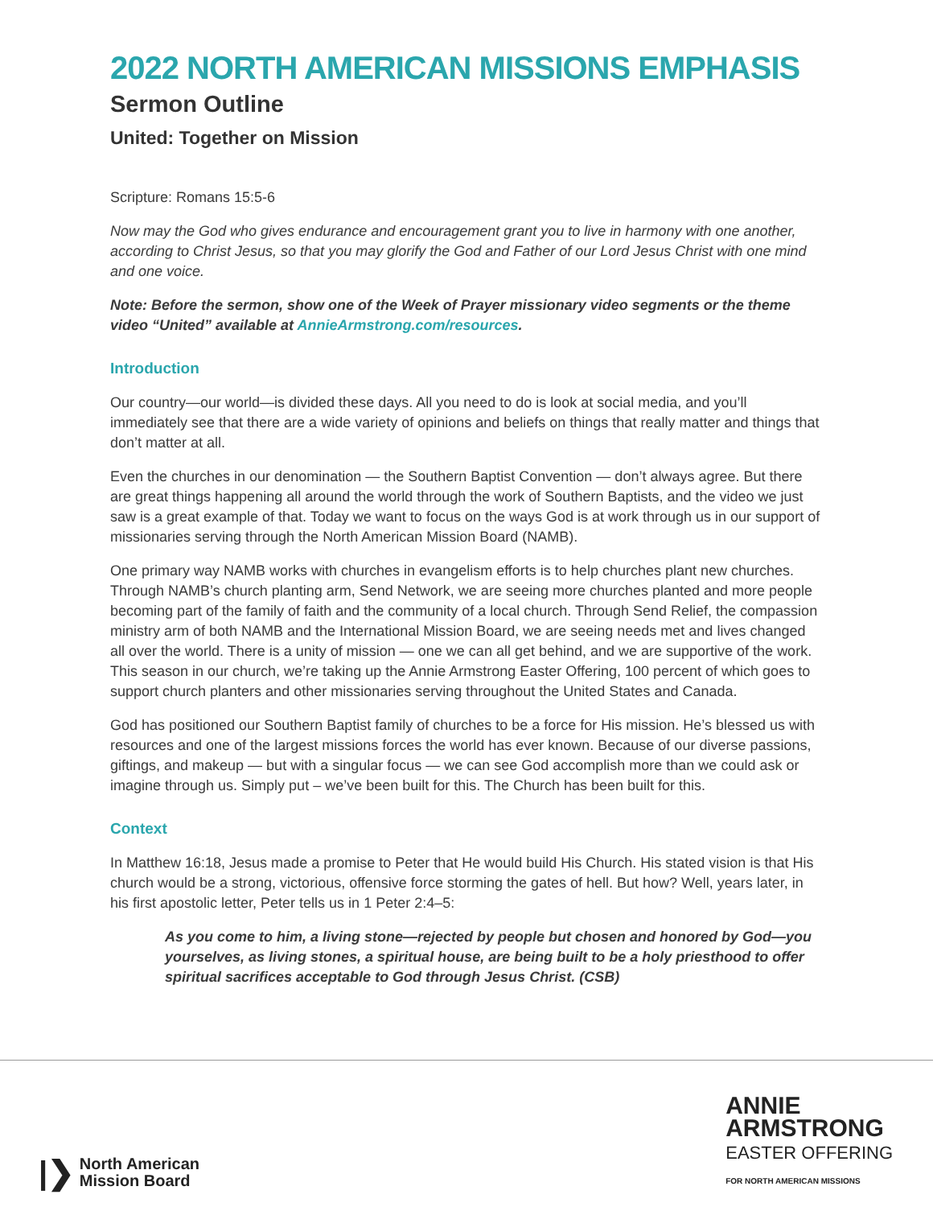2022 NORTH AMERICAN MISSIONS EMPHASIS
Sermon Outline
United: Together on Mission
Scripture: Romans 15:5-6
Now may the God who gives endurance and encouragement grant you to live in harmony with one another, according to Christ Jesus, so that you may glorify the God and Father of our Lord Jesus Christ with one mind and one voice.
Note: Before the sermon, show one of the Week of Prayer missionary video segments or the theme video “United” available at AnnieArmstrong.com/resources.
Introduction
Our country—our world—is divided these days. All you need to do is look at social media, and you’ll immediately see that there are a wide variety of opinions and beliefs on things that really matter and things that don’t matter at all.
Even the churches in our denomination — the Southern Baptist Convention — don’t always agree. But there are great things happening all around the world through the work of Southern Baptists, and the video we just saw is a great example of that. Today we want to focus on the ways God is at work through us in our support of missionaries serving through the North American Mission Board (NAMB).
One primary way NAMB works with churches in evangelism efforts is to help churches plant new churches. Through NAMB’s church planting arm, Send Network, we are seeing more churches planted and more people becoming part of the family of faith and the community of a local church. Through Send Relief, the compassion ministry arm of both NAMB and the International Mission Board, we are seeing needs met and lives changed all over the world. There is a unity of mission — one we can all get behind, and we are supportive of the work. This season in our church, we’re taking up the Annie Armstrong Easter Offering, 100 percent of which goes to support church planters and other missionaries serving throughout the United States and Canada.
God has positioned our Southern Baptist family of churches to be a force for His mission. He’s blessed us with resources and one of the largest missions forces the world has ever known. Because of our diverse passions, giftings, and makeup — but with a singular focus — we can see God accomplish more than we could ask or imagine through us. Simply put – we’ve been built for this. The Church has been built for this.
Context
In Matthew 16:18, Jesus made a promise to Peter that He would build His Church. His stated vision is that His church would be a strong, victorious, offensive force storming the gates of hell. But how? Well, years later, in his first apostolic letter, Peter tells us in 1 Peter 2:4–5:
As you come to him, a living stone—rejected by people but chosen and honored by God—you yourselves, as living stones, a spiritual house, are being built to be a holy priesthood to offer spiritual sacrifices acceptable to God through Jesus Christ. (CSB)
|❯ North American
Mission Board
ANNIE
ARMSTRONG
EASTER OFFERING
FOR NORTH AMERICAN MISSIONS